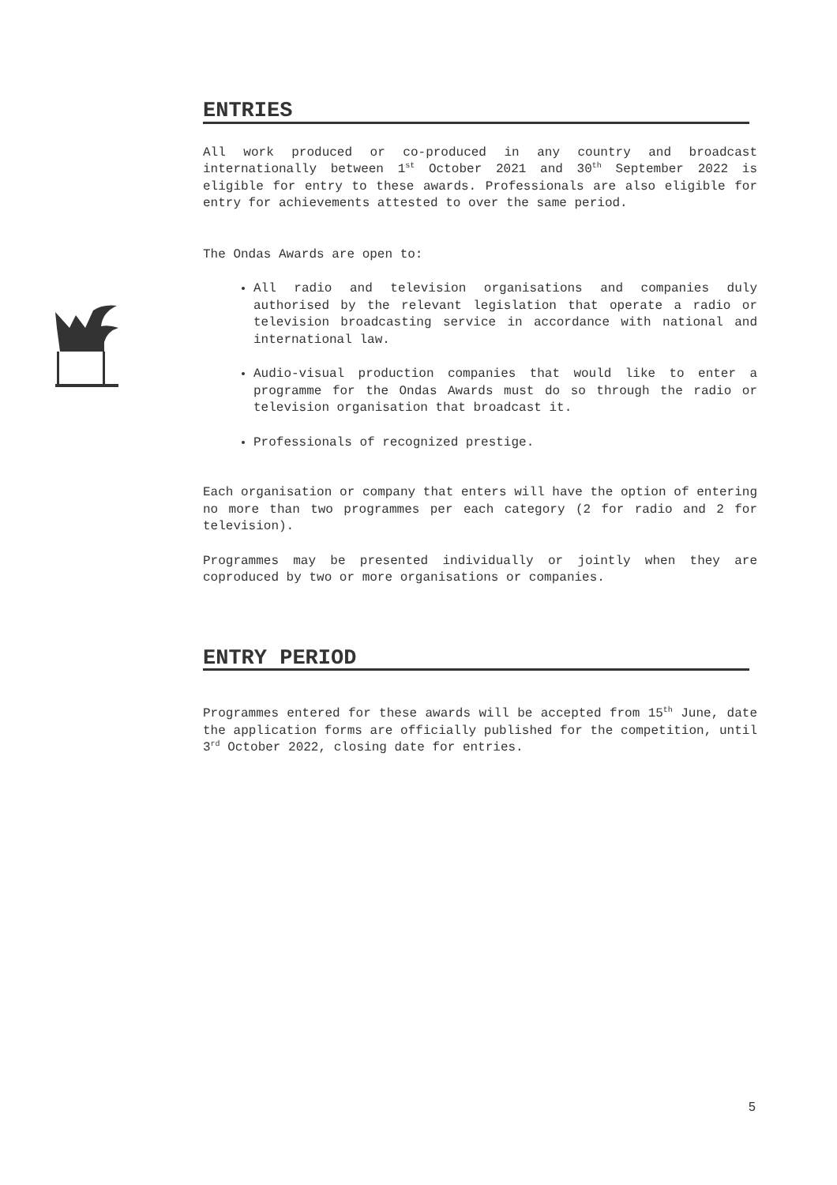ENTRIES
All work produced or co-produced in any country and broadcast internationally between 1<sup>st</sup> October 2021 and 30<sup>th</sup> September 2022 is eligible for entry to these awards. Professionals are also eligible for entry for achievements attested to over the same period.
The Ondas Awards are open to:
All radio and television organisations and companies duly authorised by the relevant legislation that operate a radio or television broadcasting service in accordance with national and international law.
Audio-visual production companies that would like to enter a programme for the Ondas Awards must do so through the radio or television organisation that broadcast it.
Professionals of recognized prestige.
Each organisation or company that enters will have the option of entering no more than two programmes per each category (2 for radio and 2 for television).
Programmes may be presented individually or jointly when they are coproduced by two or more organisations or companies.
ENTRY PERIOD
Programmes entered for these awards will be accepted from 15<sup>th</sup> June, date the application forms are officially published for the competition, until 3<sup>rd</sup> October 2022, closing date for entries.
5